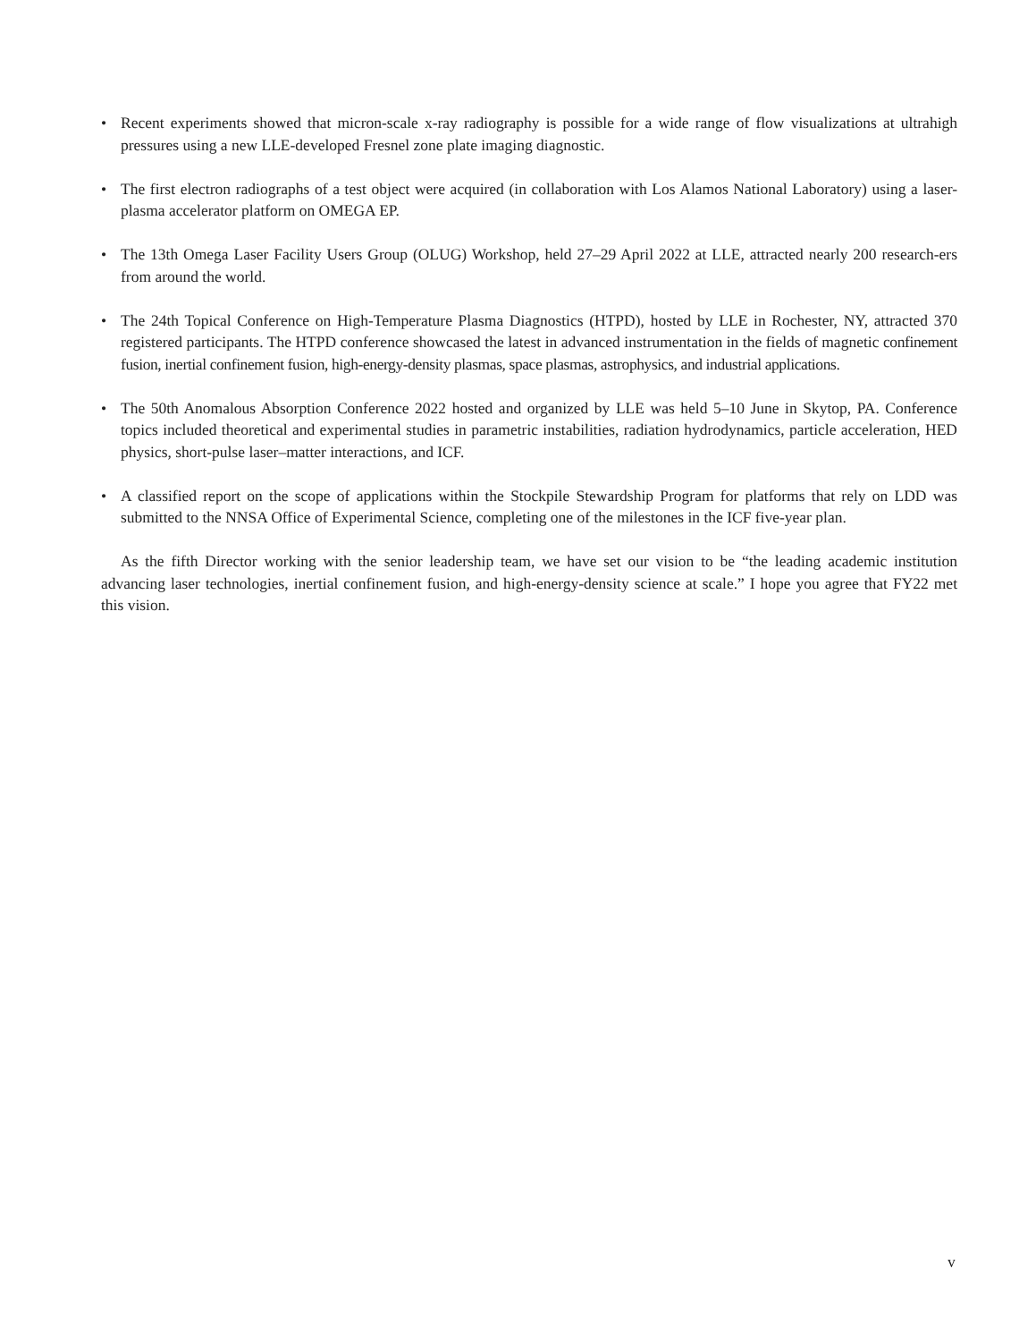• Recent experiments showed that micron-scale x-ray radiography is possible for a wide range of flow visualizations at ultrahigh pressures using a new LLE-developed Fresnel zone plate imaging diagnostic.
• The first electron radiographs of a test object were acquired (in collaboration with Los Alamos National Laboratory) using a laser-plasma accelerator platform on OMEGA EP.
• The 13th Omega Laser Facility Users Group (OLUG) Workshop, held 27–29 April 2022 at LLE, attracted nearly 200 research-ers from around the world.
• The 24th Topical Conference on High-Temperature Plasma Diagnostics (HTPD), hosted by LLE in Rochester, NY, attracted 370 registered participants. The HTPD conference showcased the latest in advanced instrumentation in the fields of magnetic confinement fusion, inertial confinement fusion, high-energy-density plasmas, space plasmas, astrophysics, and industrial applications.
• The 50th Anomalous Absorption Conference 2022 hosted and organized by LLE was held 5–10 June in Skytop, PA. Conference topics included theoretical and experimental studies in parametric instabilities, radiation hydrodynamics, particle acceleration, HED physics, short-pulse laser–matter interactions, and ICF.
• A classified report on the scope of applications within the Stockpile Stewardship Program for platforms that rely on LDD was submitted to the NNSA Office of Experimental Science, completing one of the milestones in the ICF five-year plan.
As the fifth Director working with the senior leadership team, we have set our vision to be “the leading academic institution advancing laser technologies, inertial confinement fusion, and high-energy-density science at scale.” I hope you agree that FY22 met this vision.
v